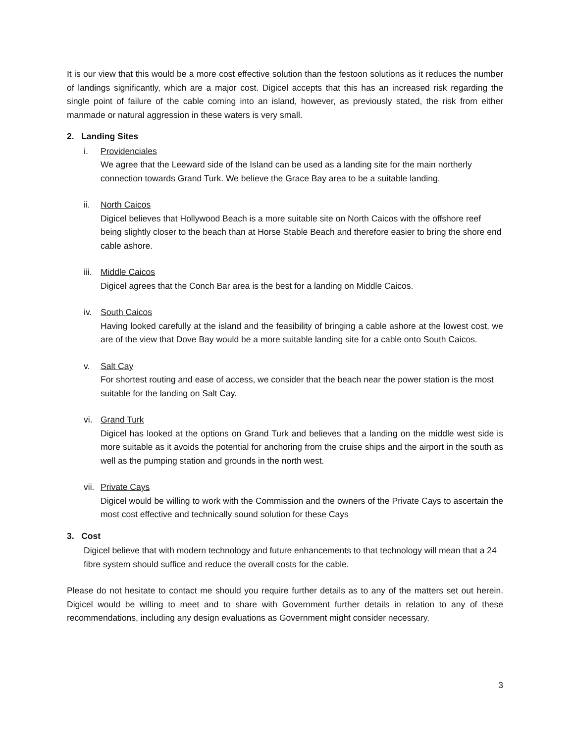It is our view that this would be a more cost effective solution than the festoon solutions as it reduces the number of landings significantly, which are a major cost. Digicel accepts that this has an increased risk regarding the single point of failure of the cable coming into an island, however, as previously stated, the risk from either manmade or natural aggression in these waters is very small.
2. Landing Sites
i. Providenciales
We agree that the Leeward side of the Island can be used as a landing site for the main northerly connection towards Grand Turk. We believe the Grace Bay area to be a suitable landing.
ii. North Caicos
Digicel believes that Hollywood Beach is a more suitable site on North Caicos with the offshore reef being slightly closer to the beach than at Horse Stable Beach and therefore easier to bring the shore end cable ashore.
iii. Middle Caicos
Digicel agrees that the Conch Bar area is the best for a landing on Middle Caicos.
iv. South Caicos
Having looked carefully at the island and the feasibility of bringing a cable ashore at the lowest cost, we are of the view that Dove Bay would be a more suitable landing site for a cable onto South Caicos.
v. Salt Cay
For shortest routing and ease of access, we consider that the beach near the power station is the most suitable for the landing on Salt Cay.
vi. Grand Turk
Digicel has looked at the options on Grand Turk and believes that a landing on the middle west side is more suitable as it avoids the potential for anchoring from the cruise ships and the airport in the south as well as the pumping station and grounds in the north west.
vii. Private Cays
Digicel would be willing to work with the Commission and the owners of the Private Cays to ascertain the most cost effective and technically sound solution for these Cays
3. Cost
Digicel believe that with modern technology and future enhancements to that technology will mean that a 24 fibre system should suffice and reduce the overall costs for the cable.
Please do not hesitate to contact me should you require further details as to any of the matters set out herein. Digicel would be willing to meet and to share with Government further details in relation to any of these recommendations, including any design evaluations as Government might consider necessary.
3